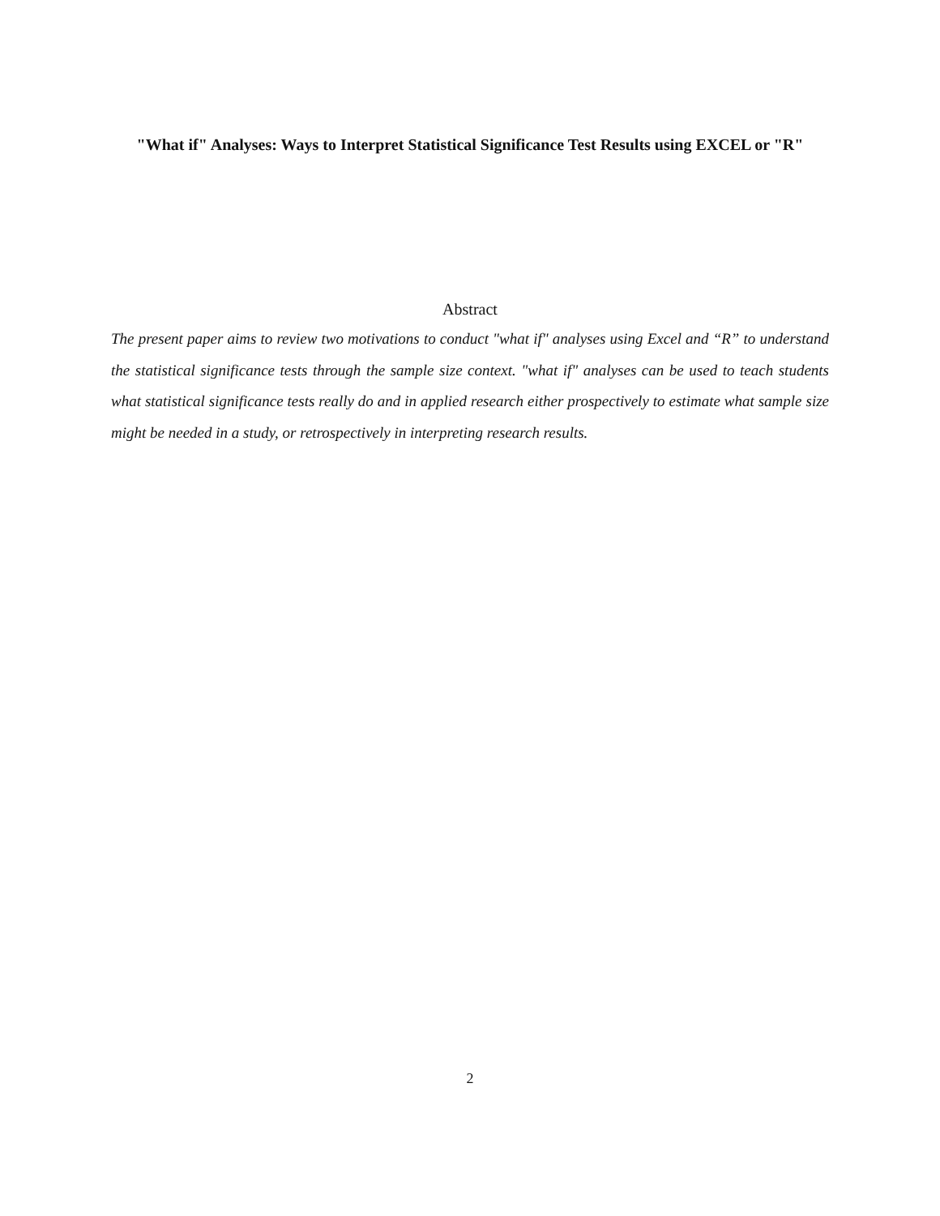"What if" Analyses: Ways to Interpret Statistical Significance Test Results using EXCEL or "R"
Abstract
The present paper aims to review two motivations to conduct "what if" analyses using Excel and “R” to understand the statistical significance tests through the sample size context. "what if" analyses can be used to teach students what statistical significance tests really do and in applied research either prospectively to estimate what sample size might be needed in a study, or retrospectively in interpreting research results.
2